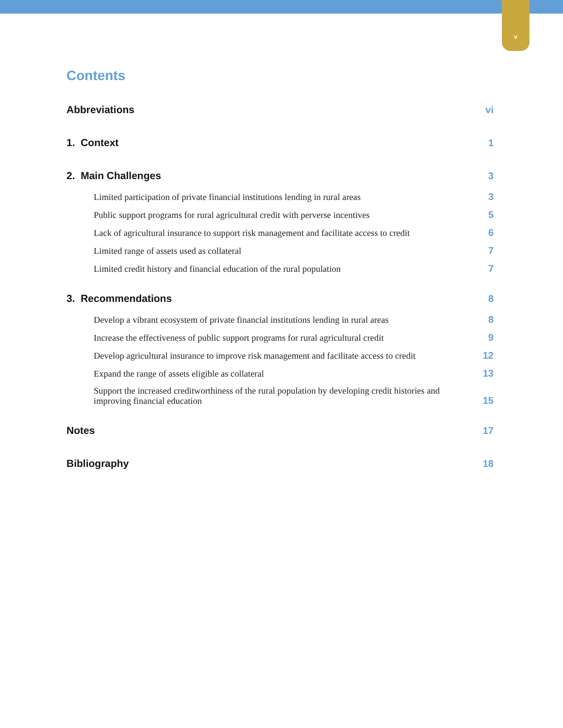v
Contents
Abbreviations vi
1. Context 1
2. Main Challenges 3
Limited participation of private financial institutions lending in rural areas 3
Public support programs for rural agricultural credit with perverse incentives 5
Lack of agricultural insurance to support risk management and facilitate access to credit 6
Limited range of assets used as collateral 7
Limited credit history and financial education of the rural population 7
3. Recommendations 8
Develop a vibrant ecosystem of private financial institutions lending in rural areas 8
Increase the effectiveness of public support programs for rural agricultural credit 9
Develop agricultural insurance to improve risk management and facilitate access to credit 12
Expand the range of assets eligible as collateral 13
Support the increased creditworthiness of the rural population by developing credit histories and improving financial education 15
Notes 17
Bibliography 18